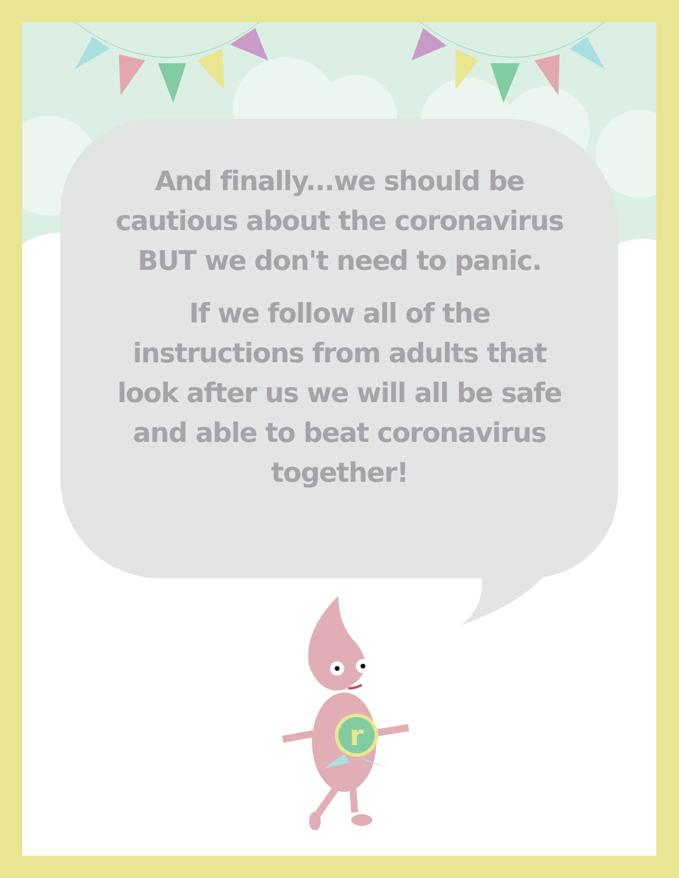r
And finally...we should be cautious about the coronavirus BUT we don't need to panic.
If we follow all of the instructions from adults that look after us we will all be safe and able to beat coronavirus together!